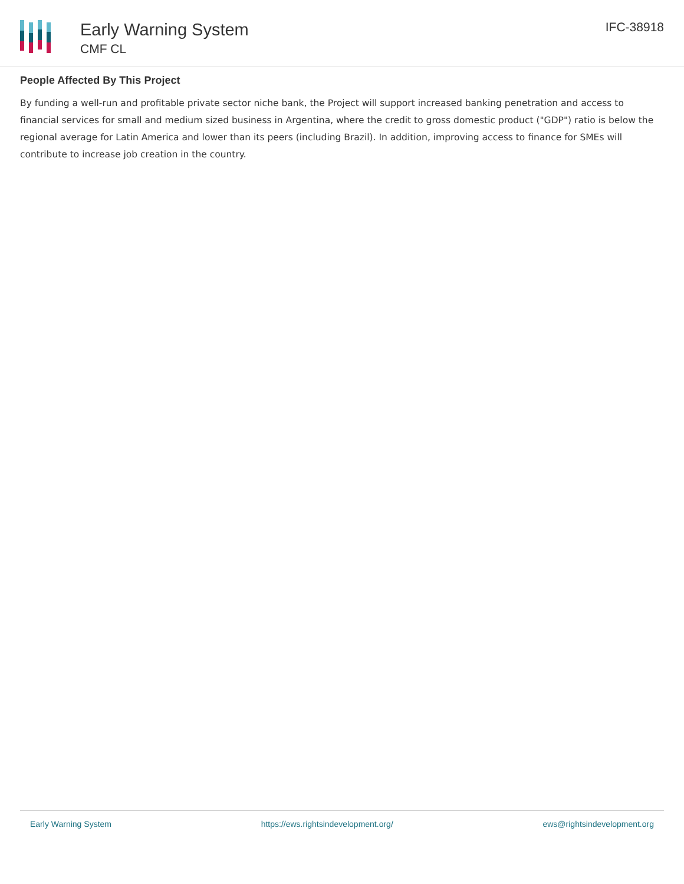Early Warning System
CMF CL
IFC-38918
People Affected By This Project
By funding a well-run and profitable private sector niche bank, the Project will support increased banking penetration and access to financial services for small and medium sized business in Argentina, where the credit to gross domestic product ("GDP") ratio is below the regional average for Latin America and lower than its peers (including Brazil). In addition, improving access to finance for SMEs will contribute to increase job creation in the country.
Early Warning System https://ews.rightsindevelopment.org/ ews@rightsindevelopment.org